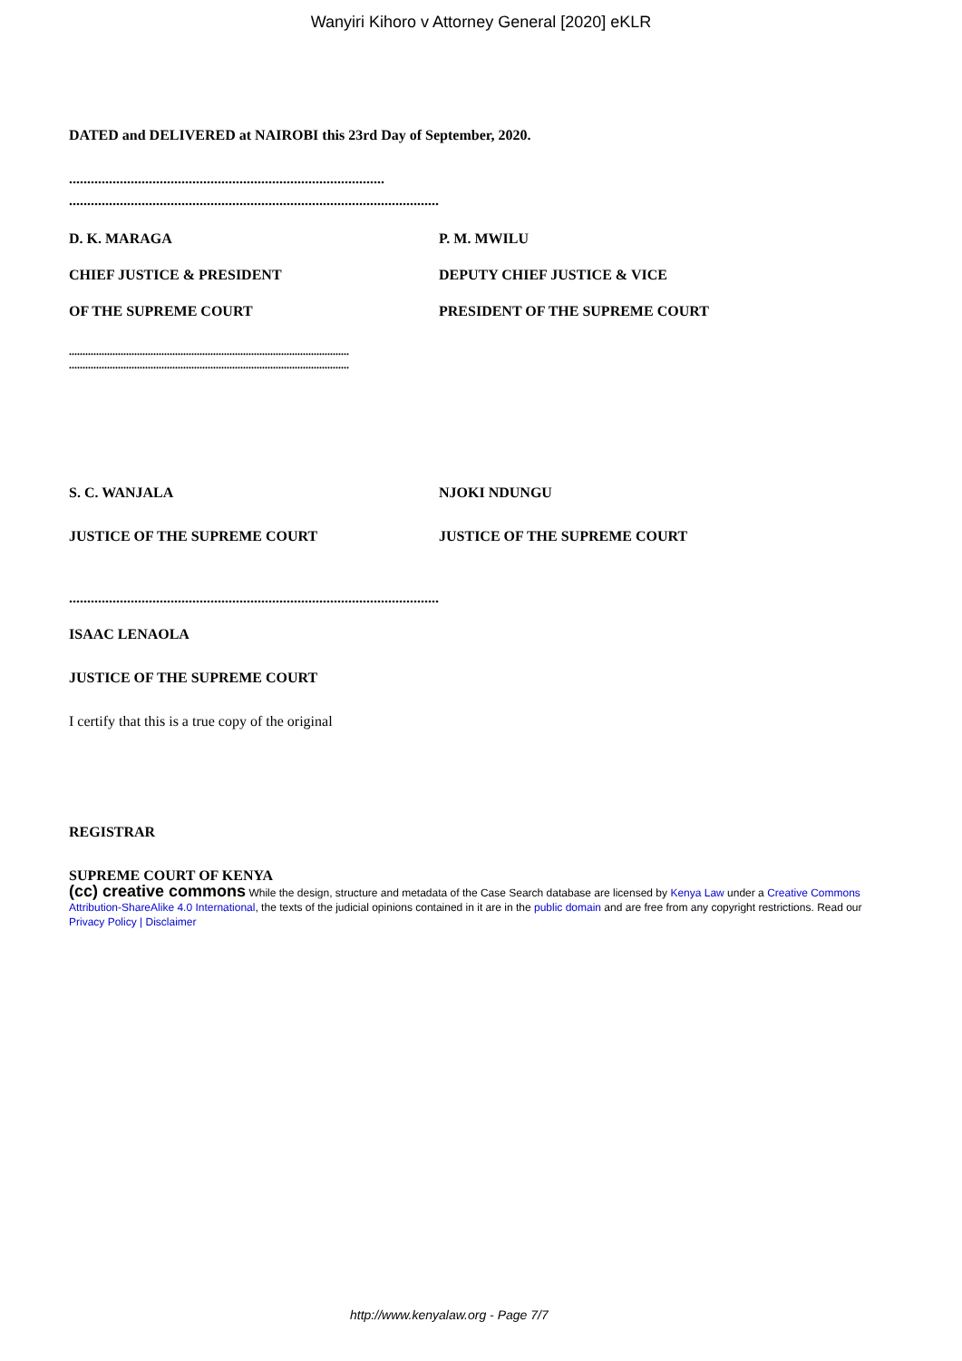Wanyiri Kihoro v Attorney General [2020] eKLR
DATED and DELIVERED at NAIROBI this 23rd Day of September, 2020.
.......................................................................................
......................................................................................................
D. K. MARAGA P. M. MWILU
CHIEF JUSTICE & PRESIDENT DEPUTY CHIEF JUSTICE & VICE
OF THE SUPREME COURT PRESIDENT OF THE SUPREME COURT
.......................................................................................................
.......................................................................................................
S. C. WANJALA NJOKI NDUNGU
JUSTICE OF THE SUPREME COURT JUSTICE OF THE SUPREME COURT
......................................................................................................
ISAAC LENAOLA
JUSTICE OF THE SUPREME COURT
I certify that this is a true copy of the original
REGISTRAR
SUPREME COURT OF KENYA
(cc) creative commons While the design, structure and metadata of the Case Search database are licensed by Kenya Law under a Creative Commons Attribution-ShareAlike 4.0 International, the texts of the judicial opinions contained in it are in the public domain and are free from any copyright restrictions. Read our Privacy Policy | Disclaimer
http://www.kenyalaw.org - Page 7/7